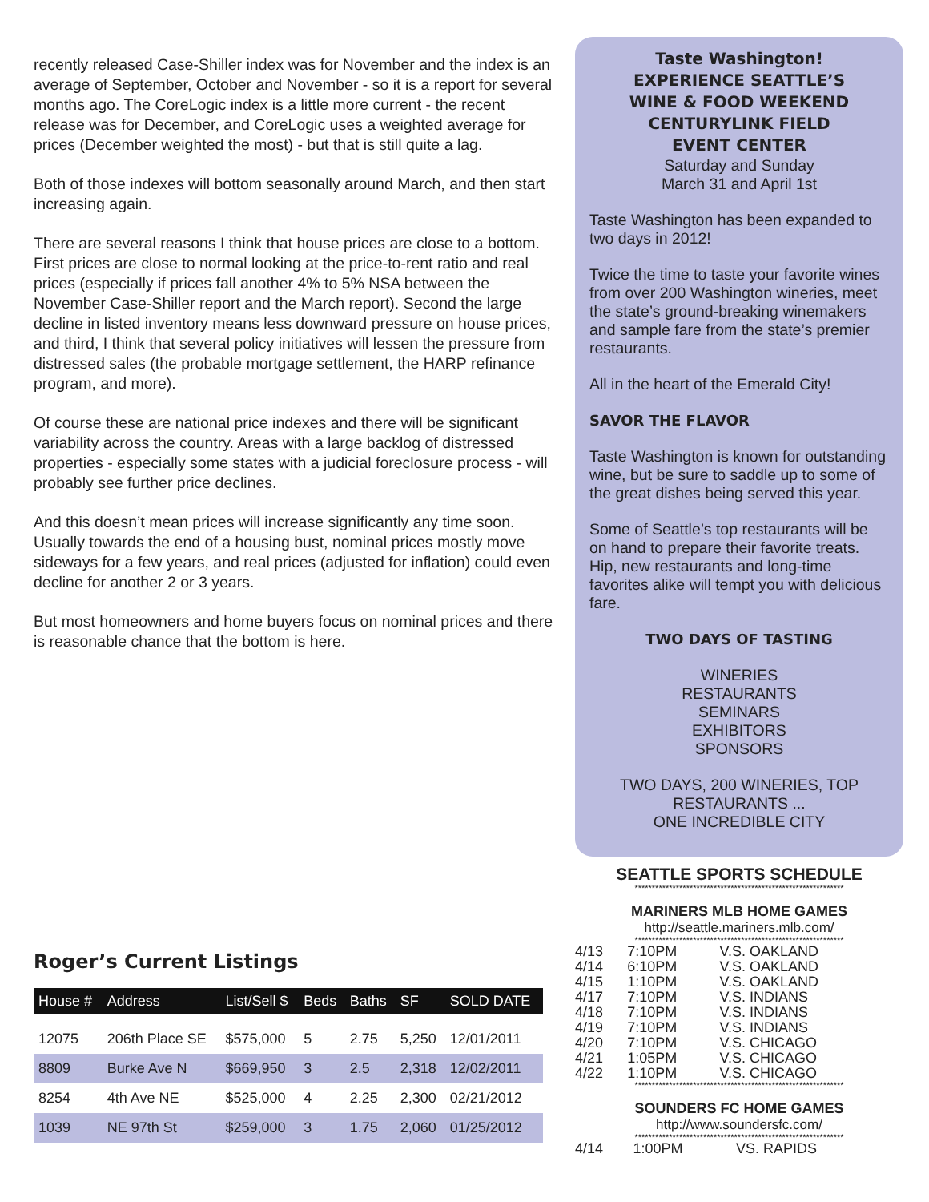recently released Case-Shiller index was for November and the index is an average of September, October and November - so it is a report for several months ago. The CoreLogic index is a little more current - the recent release was for December, and CoreLogic uses a weighted average for prices (December weighted the most) - but that is still quite a lag.
Both of those indexes will bottom seasonally around March, and then start increasing again.
There are several reasons I think that house prices are close to a bottom. First prices are close to normal looking at the price-to-rent ratio and real prices (especially if prices fall another 4% to 5% NSA between the November Case-Shiller report and the March report). Second the large decline in listed inventory means less downward pressure on house prices, and third, I think that several policy initiatives will lessen the pressure from distressed sales (the probable mortgage settlement, the HARP refinance program, and more).
Of course these are national price indexes and there will be significant variability across the country. Areas with a large backlog of distressed properties - especially some states with a judicial foreclosure process - will probably see further price declines.
And this doesn’t mean prices will increase significantly any time soon. Usually towards the end of a housing bust, nominal prices mostly move sideways for a few years, and real prices (adjusted for inflation) could even decline for another 2 or 3 years.
But most homeowners and home buyers focus on nominal prices and there is reasonable chance that the bottom is here.
Roger’s Current Listings
| House # | Address | List/Sell $ | Beds | Baths | SF | SOLD DATE |
| --- | --- | --- | --- | --- | --- | --- |
| 12075 | 206th Place SE | $575,000 | 5 | 2.75 | 5,250 | 12/01/2011 |
| 8809 | Burke Ave N | $669,950 | 3 | 2.5 | 2,318 | 12/02/2011 |
| 8254 | 4th Ave NE | $525,000 | 4 | 2.25 | 2,300 | 02/21/2012 |
| 1039 | NE 97th St | $259,000 | 3 | 1.75 | 2,060 | 01/25/2012 |
Taste Washington!
EXPERIENCE SEATTLE’S
WINE & FOOD WEEKEND
CENTURYLINK FIELD
EVENT CENTER
Saturday and Sunday
March 31 and April 1st
Taste Washington has been expanded to two days in 2012!
Twice the time to taste your favorite wines from over 200 Washington wineries, meet the state’s ground-breaking winemakers and sample fare from the state’s premier restaurants.
All in the heart of the Emerald City!
SAVOR THE FLAVOR
Taste Washington is known for outstanding wine, but be sure to saddle up to some of the great dishes being served this year.
Some of Seattle’s top restaurants will be on hand to prepare their favorite treats. Hip, new restaurants and long-time favorites alike will tempt you with delicious fare.
TWO DAYS OF TASTING
WINERIES
RESTAURANTS
SEMINARS
EXHIBITORS
SPONSORS
TWO DAYS, 200 WINERIES, TOP RESTAURANTS ...
ONE INCREDIBLE CITY
SEATTLE SPORTS SCHEDULE
*************************************************************
MARINERS MLB HOME GAMES
http://seattle.mariners.mlb.com/
*************************************************************
| 4/13 | 7:10PM | V.S. OAKLAND |
| 4/14 | 6:10PM | V.S. OAKLAND |
| 4/15 | 1:10PM | V.S. OAKLAND |
| 4/17 | 7:10PM | V.S. INDIANS |
| 4/18 | 7:10PM | V.S. INDIANS |
| 4/19 | 7:10PM | V.S. INDIANS |
| 4/20 | 7:10PM | V.S. CHICAGO |
| 4/21 | 1:05PM | V.S. CHICAGO |
| 4/22 | 1:10PM | V.S. CHICAGO |
*************************************************************
SOUNDERS FC HOME GAMES
http://www.soundersfc.com/
*************************************************************
| 4/14 | 1:00PM | VS. RAPIDS |